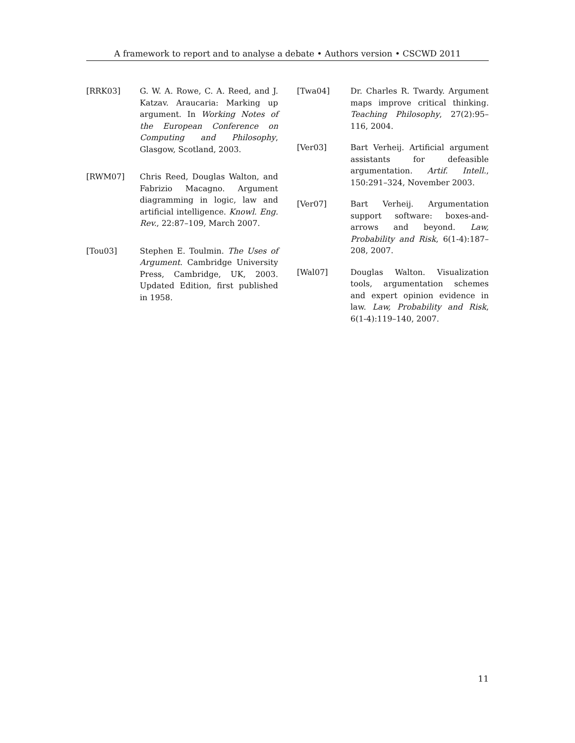A framework to report and to analyse a debate • Authors version • CSCWD 2011
[RRK03] G. W. A. Rowe, C. A. Reed, and J. Katzav. Araucaria: Marking up argument. In Working Notes of the European Conference on Computing and Philosophy, Glasgow, Scotland, 2003.
[RWM07] Chris Reed, Douglas Walton, and Fabrizio Macagno. Argument diagramming in logic, law and artificial intelligence. Knowl. Eng. Rev., 22:87–109, March 2007.
[Tou03] Stephen E. Toulmin. The Uses of Argument. Cambridge University Press, Cambridge, UK, 2003. Updated Edition, first published in 1958.
[Twa04] Dr. Charles R. Twardy. Argument maps improve critical thinking. Teaching Philosophy, 27(2):95–116, 2004.
[Ver03] Bart Verheij. Artificial argument assistants for defeasible argumentation. Artif. Intell., 150:291–324, November 2003.
[Ver07] Bart Verheij. Argumentation support software: boxes-and-arrows and beyond. Law, Probability and Risk, 6(1-4):187–208, 2007.
[Wal07] Douglas Walton. Visualization tools, argumentation schemes and expert opinion evidence in law. Law, Probability and Risk, 6(1-4):119–140, 2007.
11